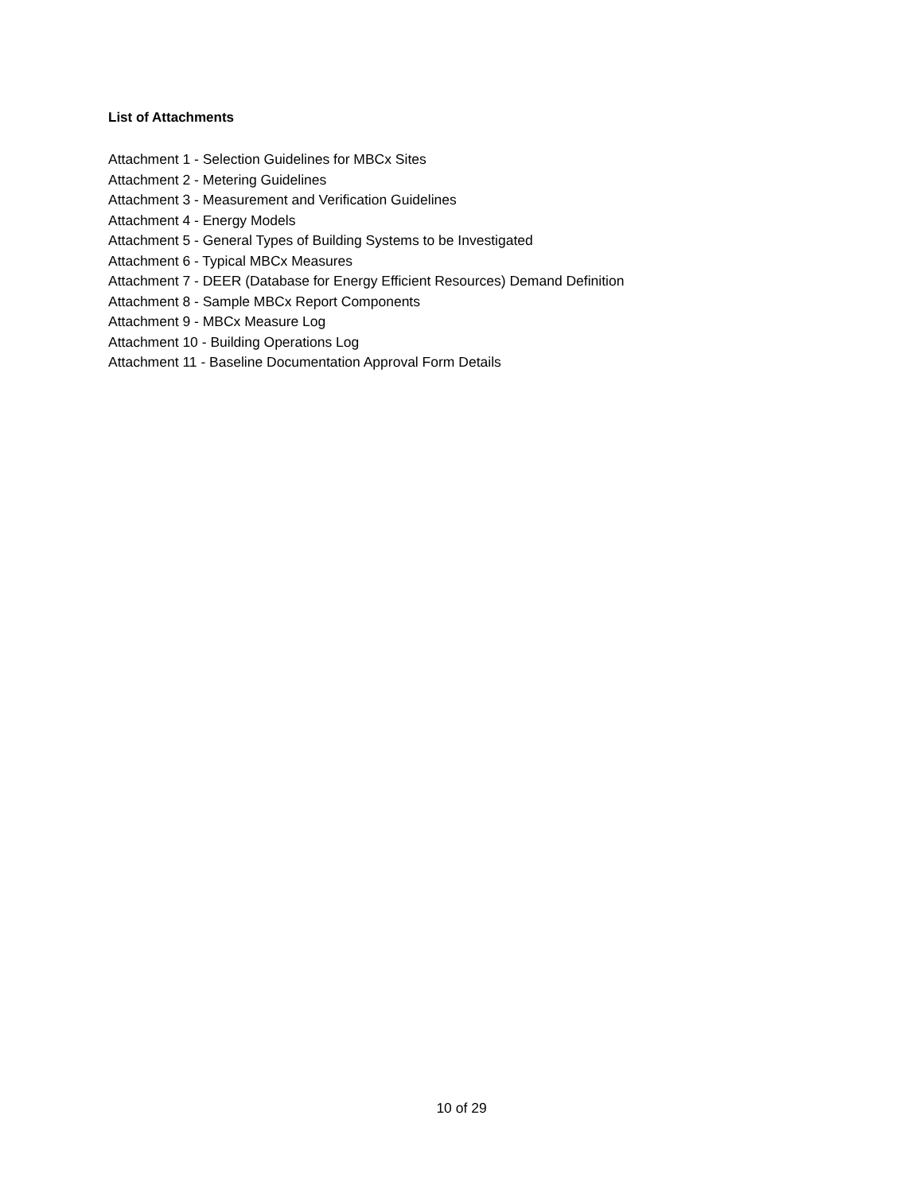List of Attachments
Attachment 1 - Selection Guidelines for MBCx Sites
Attachment 2 - Metering Guidelines
Attachment 3 - Measurement and Verification Guidelines
Attachment 4 - Energy Models
Attachment 5 - General Types of Building Systems to be Investigated
Attachment 6 - Typical MBCx Measures
Attachment 7 - DEER (Database for Energy Efficient Resources) Demand Definition
Attachment 8 - Sample MBCx Report Components
Attachment 9 - MBCx Measure Log
Attachment 10 - Building Operations Log
Attachment 11 - Baseline Documentation Approval Form Details
10 of 29